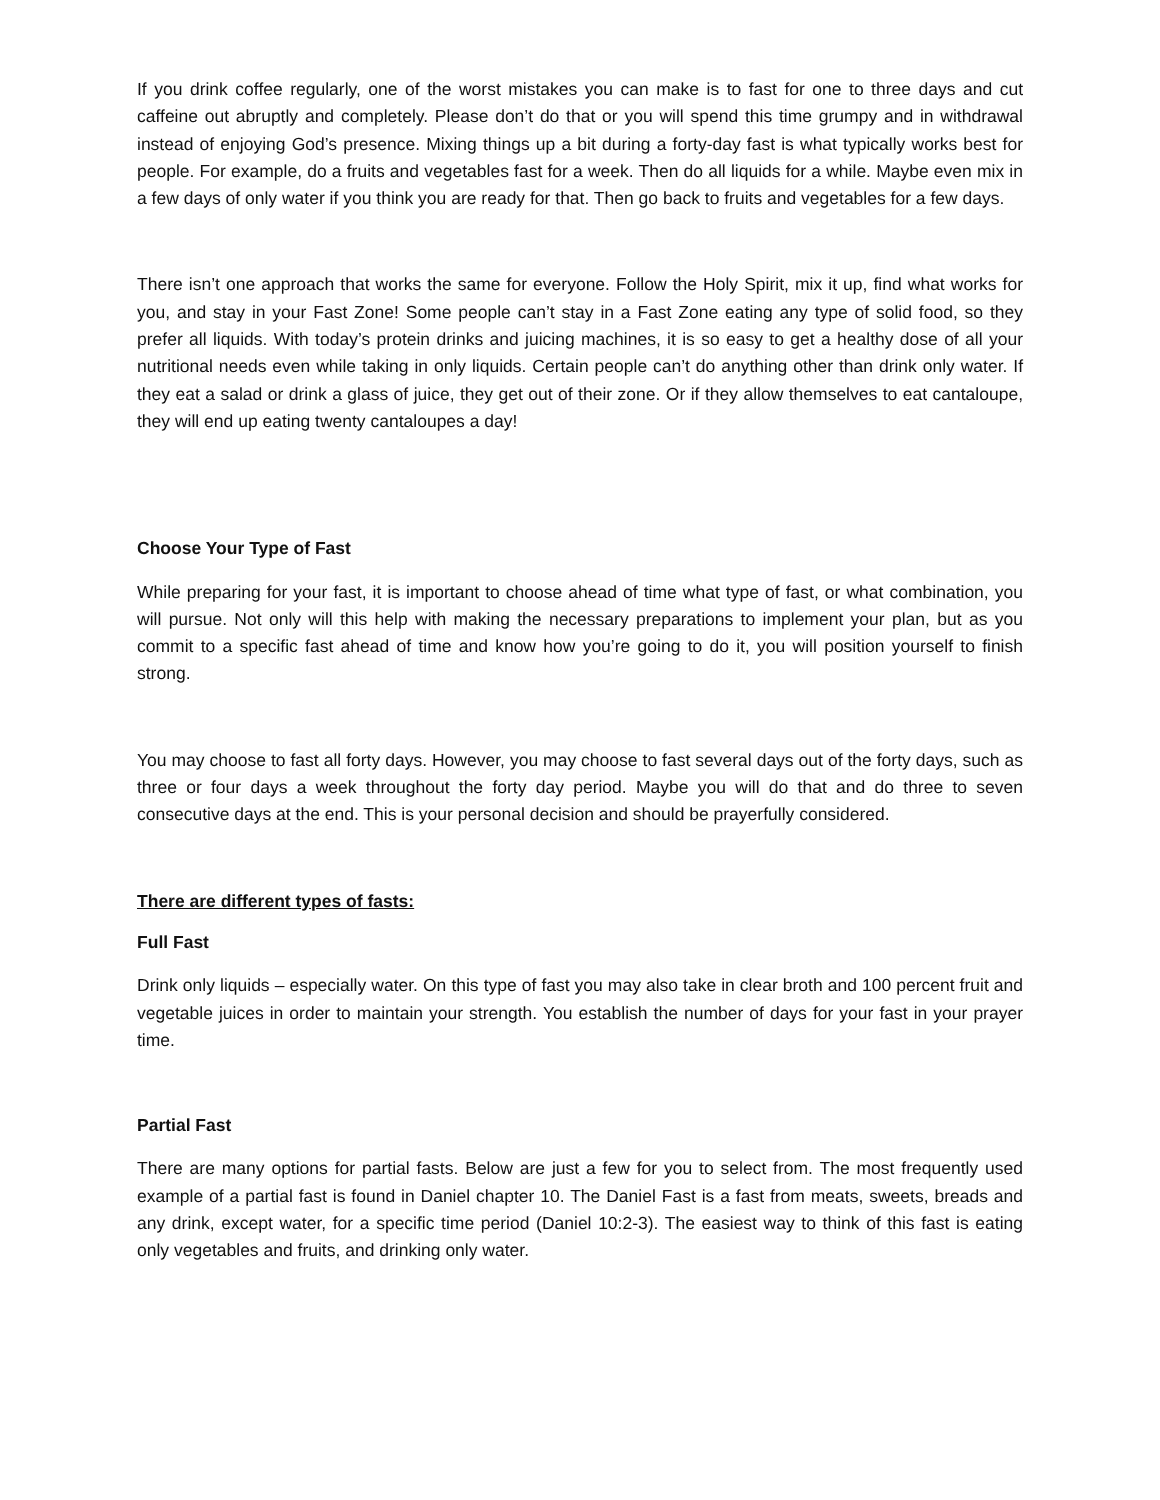If you drink coffee regularly, one of the worst mistakes you can make is to fast for one to three days and cut caffeine out abruptly and completely. Please don’t do that or you will spend this time grumpy and in withdrawal instead of enjoying God’s presence. Mixing things up a bit during a forty-day fast is what typically works best for people. For example, do a fruits and vegetables fast for a week. Then do all liquids for a while. Maybe even mix in a few days of only water if you think you are ready for that. Then go back to fruits and vegetables for a few days.
There isn’t one approach that works the same for everyone. Follow the Holy Spirit, mix it up, find what works for you, and stay in your Fast Zone! Some people can’t stay in a Fast Zone eating any type of solid food, so they prefer all liquids. With today’s protein drinks and juicing machines, it is so easy to get a healthy dose of all your nutritional needs even while taking in only liquids. Certain people can’t do anything other than drink only water. If they eat a salad or drink a glass of juice, they get out of their zone. Or if they allow themselves to eat cantaloupe, they will end up eating twenty cantaloupes a day!
Choose Your Type of Fast
While preparing for your fast, it is important to choose ahead of time what type of fast, or what combination, you will pursue. Not only will this help with making the necessary preparations to implement your plan, but as you commit to a specific fast ahead of time and know how you’re going to do it, you will position yourself to finish strong.
You may choose to fast all forty days. However, you may choose to fast several days out of the forty days, such as three or four days a week throughout the forty day period. Maybe you will do that and do three to seven consecutive days at the end. This is your personal decision and should be prayerfully considered.
There are different types of fasts:
Full Fast
Drink only liquids – especially water. On this type of fast you may also take in clear broth and 100 percent fruit and vegetable juices in order to maintain your strength. You establish the number of days for your fast in your prayer time.
Partial Fast
There are many options for partial fasts. Below are just a few for you to select from. The most frequently used example of a partial fast is found in Daniel chapter 10. The Daniel Fast is a fast from meats, sweets, breads and any drink, except water, for a specific time period (Daniel 10:2-3). The easiest way to think of this fast is eating only vegetables and fruits, and drinking only water.